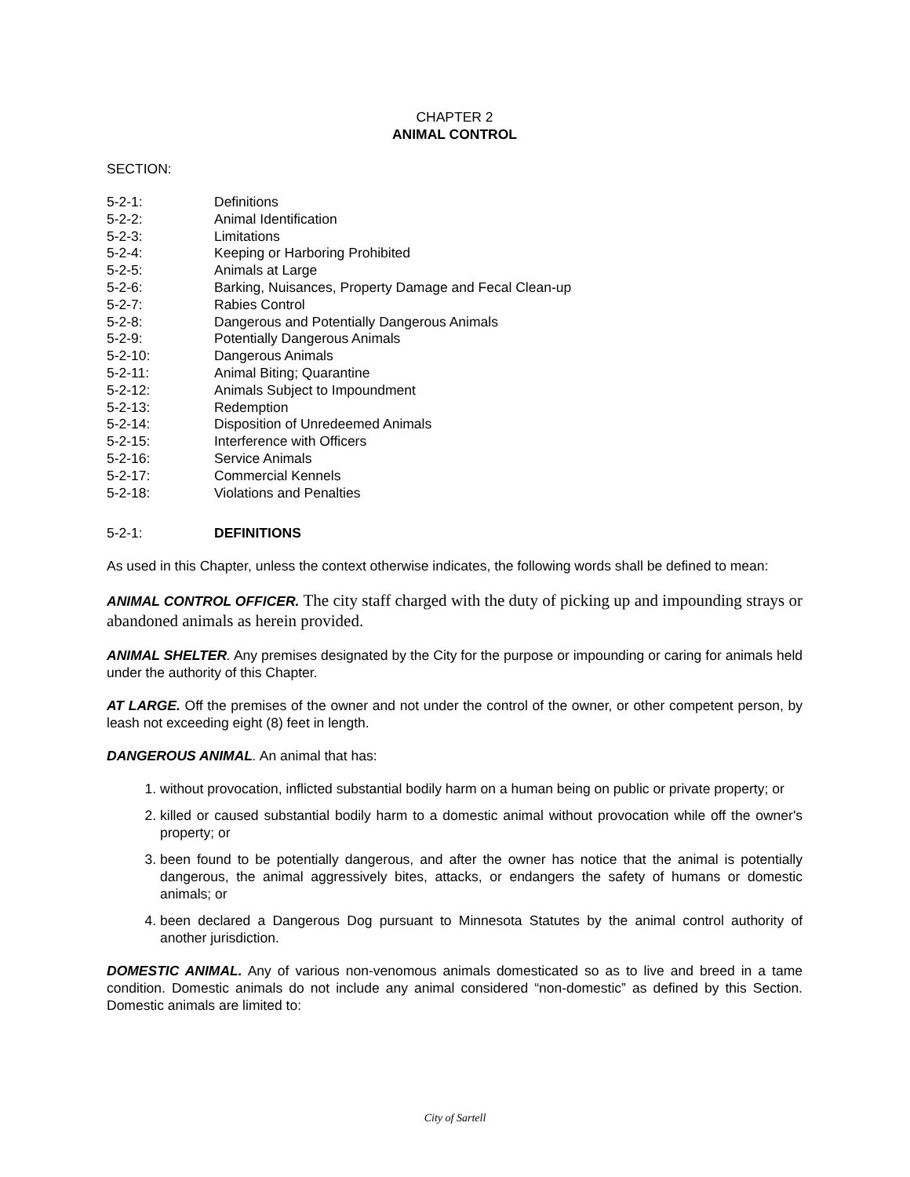CHAPTER 2
ANIMAL CONTROL
SECTION:
5-2-1: Definitions
5-2-2: Animal Identification
5-2-3: Limitations
5-2-4: Keeping or Harboring Prohibited
5-2-5: Animals at Large
5-2-6: Barking, Nuisances, Property Damage and Fecal Clean-up
5-2-7: Rabies Control
5-2-8: Dangerous and Potentially Dangerous Animals
5-2-9: Potentially Dangerous Animals
5-2-10: Dangerous Animals
5-2-11: Animal Biting; Quarantine
5-2-12: Animals Subject to Impoundment
5-2-13: Redemption
5-2-14: Disposition of Unredeemed Animals
5-2-15: Interference with Officers
5-2-16: Service Animals
5-2-17: Commercial Kennels
5-2-18: Violations and Penalties
5-2-1: DEFINITIONS
As used in this Chapter, unless the context otherwise indicates, the following words shall be defined to mean:
ANIMAL CONTROL OFFICER. The city staff charged with the duty of picking up and impounding strays or abandoned animals as herein provided.
ANIMAL SHELTER. Any premises designated by the City for the purpose or impounding or caring for animals held under the authority of this Chapter.
AT LARGE. Off the premises of the owner and not under the control of the owner, or other competent person, by leash not exceeding eight (8) feet in length.
DANGEROUS ANIMAL. An animal that has:
1. without provocation, inflicted substantial bodily harm on a human being on public or private property; or
2. killed or caused substantial bodily harm to a domestic animal without provocation while off the owner's property; or
3. been found to be potentially dangerous, and after the owner has notice that the animal is potentially dangerous, the animal aggressively bites, attacks, or endangers the safety of humans or domestic animals; or
4. been declared a Dangerous Dog pursuant to Minnesota Statutes by the animal control authority of another jurisdiction.
DOMESTIC ANIMAL. Any of various non-venomous animals domesticated so as to live and breed in a tame condition. Domestic animals do not include any animal considered “non-domestic” as defined by this Section. Domestic animals are limited to:
City of Sartell